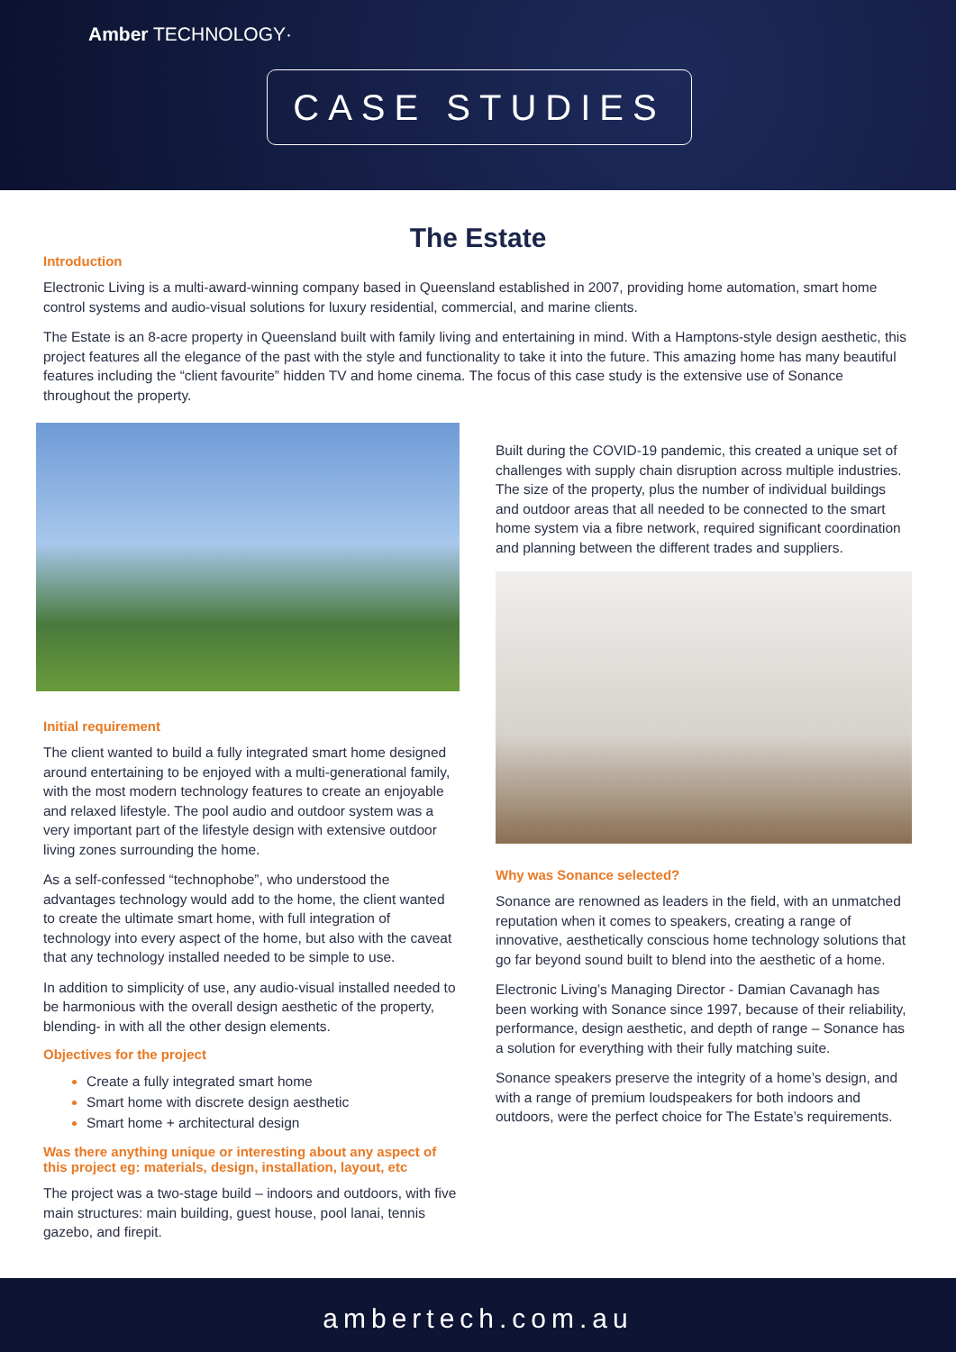Amber TECHNOLOGY·
CASE STUDIES
The Estate
Introduction
Electronic Living is a multi-award-winning company based in Queensland established in 2007, providing home automation, smart home control systems and audio-visual solutions for luxury residential, commercial, and marine clients.
The Estate is an 8-acre property in Queensland built with family living and entertaining in mind. With a Hamptons-style design aesthetic, this project features all the elegance of the past with the style and functionality to take it into the future. This amazing home has many beautiful features including the “client favourite” hidden TV and home cinema. The focus of this case study is the extensive use of Sonance throughout the property.
Initial requirement
The client wanted to build a fully integrated smart home designed around entertaining to be enjoyed with a multi-generational family, with the most modern technology features to create an enjoyable and relaxed lifestyle. The pool audio and outdoor system was a very important part of the lifestyle design with extensive outdoor living zones surrounding the home.
As a self-confessed “technophobe”, who understood the advantages technology would add to the home, the client wanted to create the ultimate smart home, with full integration of technology into every aspect of the home, but also with the caveat that any technology installed needed to be simple to use.
In addition to simplicity of use, any audio-visual installed needed to be harmonious with the overall design aesthetic of the property, blending- in with all the other design elements.
Objectives for the project
Create a fully integrated smart home
Smart home with discrete design aesthetic
Smart home + architectural design
Was there anything unique or interesting about any aspect of this project eg: materials, design, installation, layout, etc
The project was a two-stage build – indoors and outdoors, with five main structures: main building, guest house, pool lanai, tennis gazebo, and firepit.
Built during the COVID-19 pandemic, this created a unique set of challenges with supply chain disruption across multiple industries. The size of the property, plus the number of individual buildings and outdoor areas that all needed to be connected to the smart home system via a fibre network, required significant coordination and planning between the different trades and suppliers.
Why was Sonance selected?
Sonance are renowned as leaders in the field, with an unmatched reputation when it comes to speakers, creating a range of innovative, aesthetically conscious home technology solutions that go far beyond sound built to blend into the aesthetic of a home.
Electronic Living’s Managing Director - Damian Cavanagh has been working with Sonance since 1997, because of their reliability, performance, design aesthetic, and depth of range – Sonance has a solution for everything with their fully matching suite.
Sonance speakers preserve the integrity of a home’s design, and with a range of premium loudspeakers for both indoors and outdoors, were the perfect choice for The Estate’s requirements.
ambertech.com.au